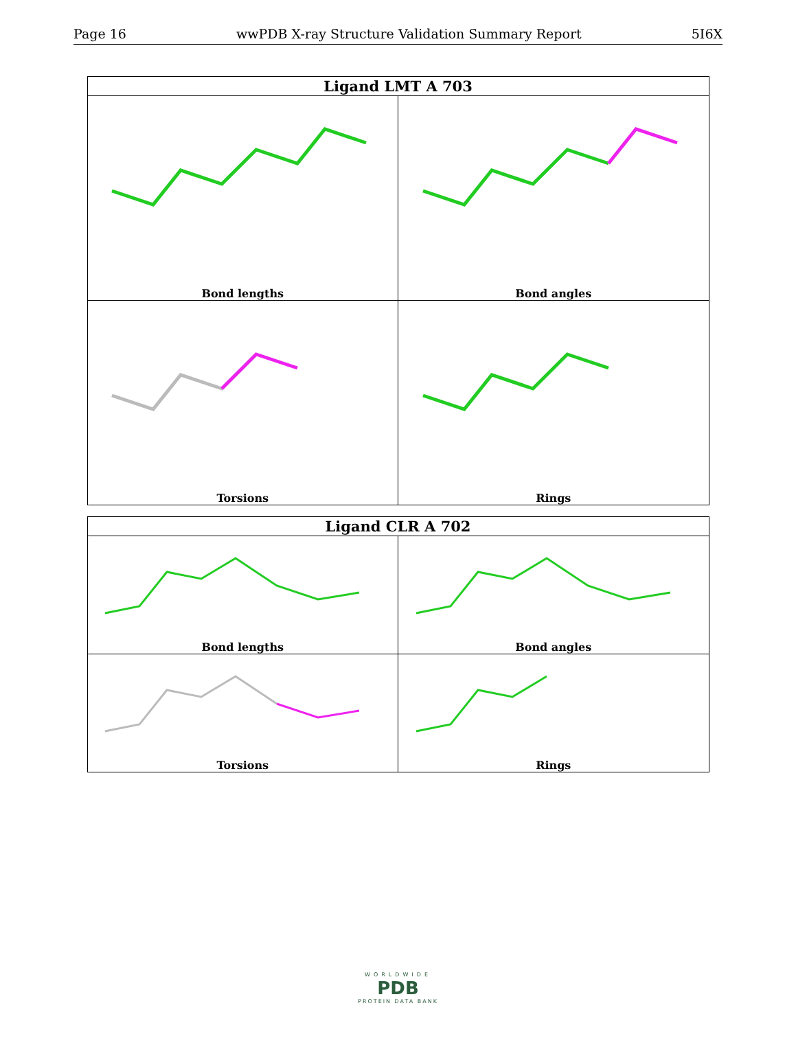Page 16 wwPDB X-ray Structure Validation Summary Report 5I6X
| Ligand LMT A 703 | |
| --- | --- |
| Bond lengths | Bond angles |
| Torsions | Rings |
| Ligand CLR A 702 | |
| --- | --- |
| Bond lengths | Bond angles |
| Torsions | Rings |
WORLDWIDE
PDB
PROTEIN DATA BANK